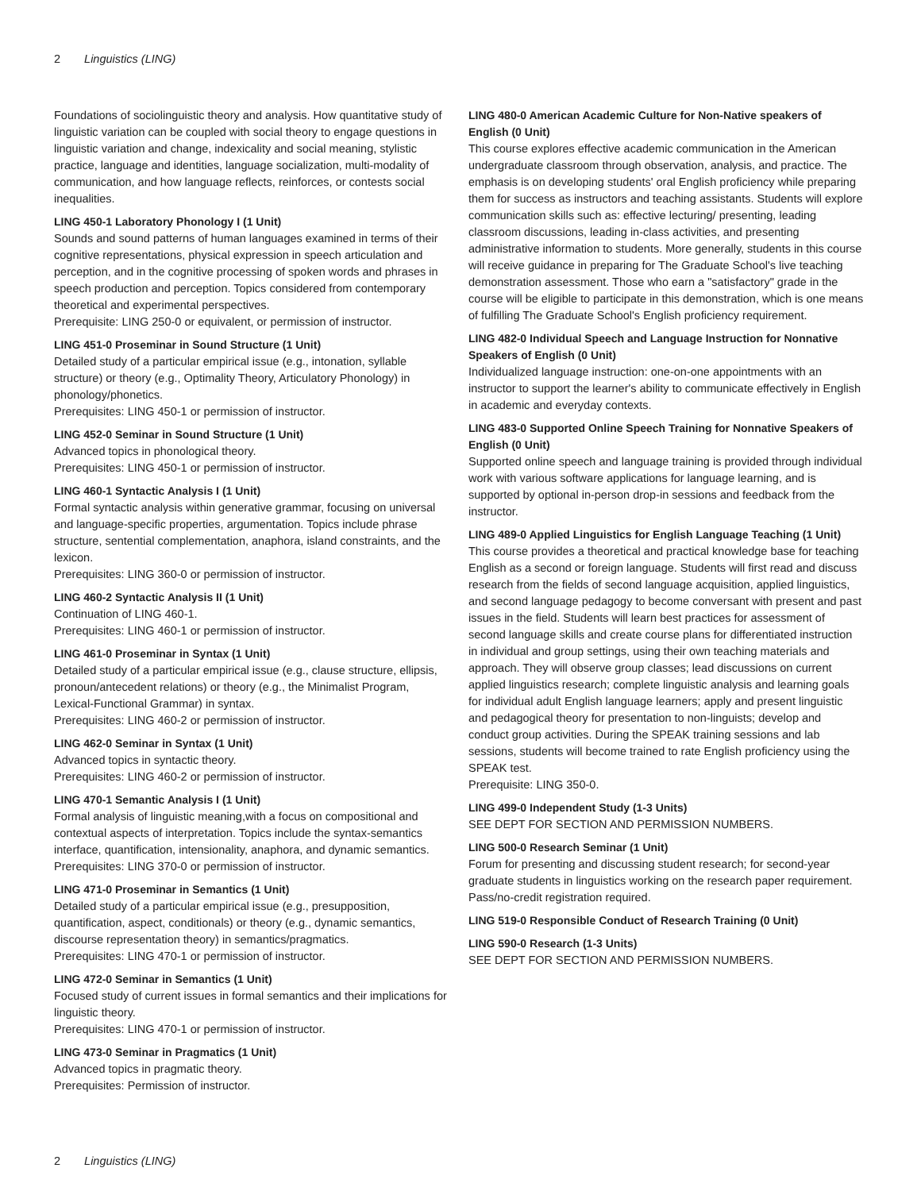2 Linguistics (LING)
Foundations of sociolinguistic theory and analysis. How quantitative study of linguistic variation can be coupled with social theory to engage questions in linguistic variation and change, indexicality and social meaning, stylistic practice, language and identities, language socialization, multi-modality of communication, and how language reflects, reinforces, or contests social inequalities.
LING 450-1 Laboratory Phonology I (1 Unit)
Sounds and sound patterns of human languages examined in terms of their cognitive representations, physical expression in speech articulation and perception, and in the cognitive processing of spoken words and phrases in speech production and perception. Topics considered from contemporary theoretical and experimental perspectives.
Prerequisite: LING 250-0 or equivalent, or permission of instructor.
LING 451-0 Proseminar in Sound Structure (1 Unit)
Detailed study of a particular empirical issue (e.g., intonation, syllable structure) or theory (e.g., Optimality Theory, Articulatory Phonology) in phonology/phonetics.
Prerequisites: LING 450-1 or permission of instructor.
LING 452-0 Seminar in Sound Structure (1 Unit)
Advanced topics in phonological theory.
Prerequisites: LING 450-1 or permission of instructor.
LING 460-1 Syntactic Analysis I (1 Unit)
Formal syntactic analysis within generative grammar, focusing on universal and language-specific properties, argumentation. Topics include phrase structure, sentential complementation, anaphora, island constraints, and the lexicon.
Prerequisites: LING 360-0 or permission of instructor.
LING 460-2 Syntactic Analysis II (1 Unit)
Continuation of LING 460-1.
Prerequisites: LING 460-1 or permission of instructor.
LING 461-0 Proseminar in Syntax (1 Unit)
Detailed study of a particular empirical issue (e.g., clause structure, ellipsis, pronoun/antecedent relations) or theory (e.g., the Minimalist Program, Lexical-Functional Grammar) in syntax.
Prerequisites: LING 460-2 or permission of instructor.
LING 462-0 Seminar in Syntax (1 Unit)
Advanced topics in syntactic theory.
Prerequisites: LING 460-2 or permission of instructor.
LING 470-1 Semantic Analysis I (1 Unit)
Formal analysis of linguistic meaning,with a focus on compositional and contextual aspects of interpretation. Topics include the syntax-semantics interface, quantification, intensionality, anaphora, and dynamic semantics.
Prerequisites: LING 370-0 or permission of instructor.
LING 471-0 Proseminar in Semantics (1 Unit)
Detailed study of a particular empirical issue (e.g., presupposition, quantification, aspect, conditionals) or theory (e.g., dynamic semantics, discourse representation theory) in semantics/pragmatics.
Prerequisites: LING 470-1 or permission of instructor.
LING 472-0 Seminar in Semantics (1 Unit)
Focused study of current issues in formal semantics and their implications for linguistic theory.
Prerequisites: LING 470-1 or permission of instructor.
LING 473-0 Seminar in Pragmatics (1 Unit)
Advanced topics in pragmatic theory.
Prerequisites: Permission of instructor.
LING 480-0 American Academic Culture for Non-Native speakers of English (0 Unit)
This course explores effective academic communication in the American undergraduate classroom through observation, analysis, and practice. The emphasis is on developing students' oral English proficiency while preparing them for success as instructors and teaching assistants. Students will explore communication skills such as: effective lecturing/ presenting, leading classroom discussions, leading in-class activities, and presenting administrative information to students. More generally, students in this course will receive guidance in preparing for The Graduate School's live teaching demonstration assessment. Those who earn a "satisfactory" grade in the course will be eligible to participate in this demonstration, which is one means of fulfilling The Graduate School's English proficiency requirement.
LING 482-0 Individual Speech and Language Instruction for Nonnative Speakers of English (0 Unit)
Individualized language instruction: one-on-one appointments with an instructor to support the learner's ability to communicate effectively in English in academic and everyday contexts.
LING 483-0 Supported Online Speech Training for Nonnative Speakers of English (0 Unit)
Supported online speech and language training is provided through individual work with various software applications for language learning, and is supported by optional in-person drop-in sessions and feedback from the instructor.
LING 489-0 Applied Linguistics for English Language Teaching (1 Unit)
This course provides a theoretical and practical knowledge base for teaching English as a second or foreign language. Students will first read and discuss research from the fields of second language acquisition, applied linguistics, and second language pedagogy to become conversant with present and past issues in the field. Students will learn best practices for assessment of second language skills and create course plans for differentiated instruction in individual and group settings, using their own teaching materials and approach. They will observe group classes; lead discussions on current applied linguistics research; complete linguistic analysis and learning goals for individual adult English language learners; apply and present linguistic and pedagogical theory for presentation to non-linguists; develop and conduct group activities. During the SPEAK training sessions and lab sessions, students will become trained to rate English proficiency using the SPEAK test.
Prerequisite: LING 350-0.
LING 499-0 Independent Study (1-3 Units)
SEE DEPT FOR SECTION AND PERMISSION NUMBERS.
LING 500-0 Research Seminar (1 Unit)
Forum for presenting and discussing student research; for second-year graduate students in linguistics working on the research paper requirement. Pass/no-credit registration required.
LING 519-0 Responsible Conduct of Research Training (0 Unit)
LING 590-0 Research (1-3 Units)
SEE DEPT FOR SECTION AND PERMISSION NUMBERS.
2 Linguistics (LING)